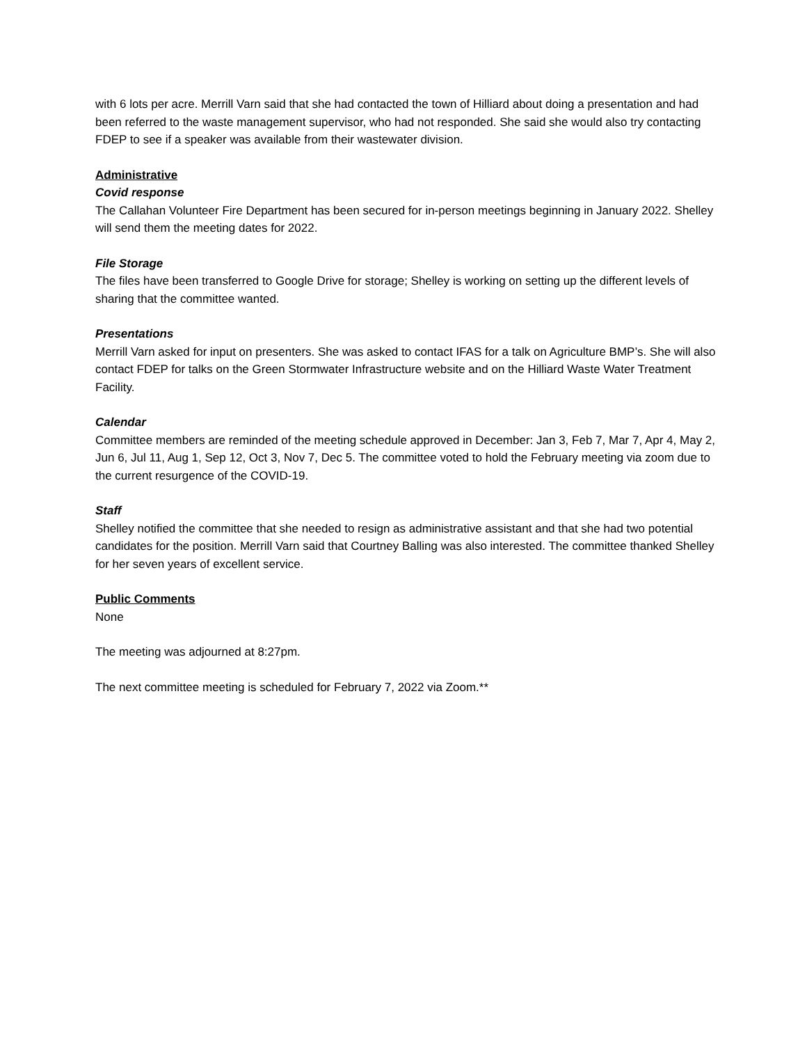with 6 lots per acre. Merrill Varn said that she had contacted the town of Hilliard about doing a presentation and had been referred to the waste management supervisor, who had not responded. She said she would also try contacting FDEP to see if a speaker was available from their wastewater division.
Administrative
Covid response
The Callahan Volunteer Fire Department has been secured for in-person meetings beginning in January 2022. Shelley will send them the meeting dates for 2022.
File Storage
The files have been transferred to Google Drive for storage; Shelley is working on setting up the different levels of sharing that the committee wanted.
Presentations
Merrill Varn asked for input on presenters. She was asked to contact IFAS for a talk on Agriculture BMP’s. She will also contact FDEP for talks on the Green Stormwater Infrastructure website and on the Hilliard Waste Water Treatment Facility.
Calendar
Committee members are reminded of the meeting schedule approved in December: Jan 3, Feb 7, Mar 7, Apr 4, May 2, Jun 6, Jul 11, Aug 1, Sep 12, Oct 3, Nov 7, Dec 5. The committee voted to hold the February meeting via zoom due to the current resurgence of the COVID-19.
Staff
Shelley notified the committee that she needed to resign as administrative assistant and that she had two potential candidates for the position. Merrill Varn said that Courtney Balling was also interested. The committee thanked Shelley for her seven years of excellent service.
Public Comments
None
The meeting was adjourned at 8:27pm.
The next committee meeting is scheduled for February 7, 2022 via Zoom.**